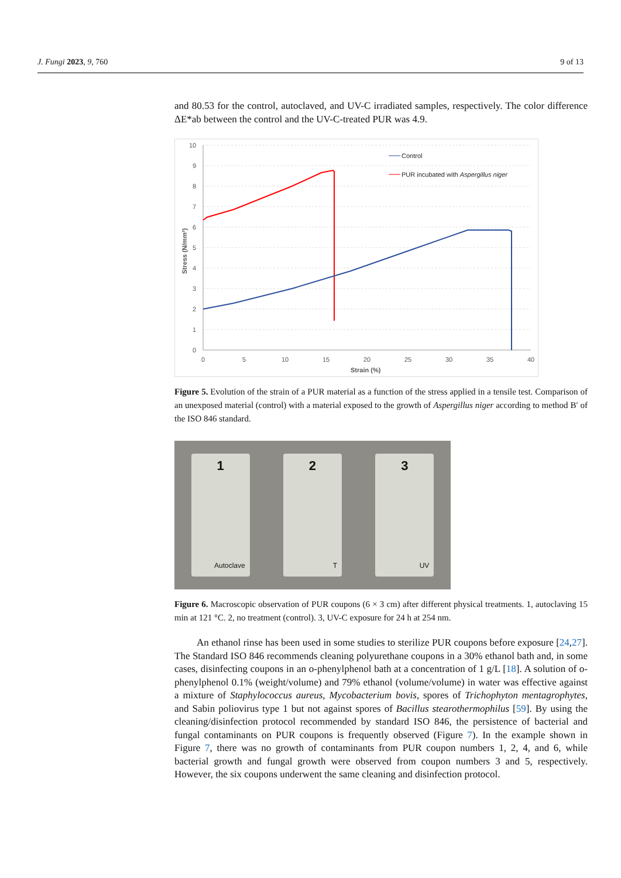J. Fungi 2023, 9, 760 9 of 13
and 80.53 for the control, autoclaved, and UV-C irradiated samples, respectively. The color difference ΔE*ab between the control and the UV-C-treated PUR was 4.9.
10
9
8
7
6
5
4
3
2
1
0
0
5
10
15
20
25
30
35
40
Strain (%)
Stress (N/mm²)
Control
PUR incubated with Aspergillus niger
Figure 5. Evolution of the strain of a PUR material as a function of the stress applied in a tensile test. Comparison of an unexposed material (control) with a material exposed to the growth of Aspergillus niger according to method B′ of the ISO 846 standard.
1
Autoclave
2
T
3
UV
Figure 6. Macroscopic observation of PUR coupons (6 × 3 cm) after different physical treatments. 1, autoclaving 15 min at 121 °C. 2, no treatment (control). 3, UV-C exposure for 24 h at 254 nm.
An ethanol rinse has been used in some studies to sterilize PUR coupons before exposure [24,27]. The Standard ISO 846 recommends cleaning polyurethane coupons in a 30% ethanol bath and, in some cases, disinfecting coupons in an o-phenylphenol bath at a concentration of 1 g/L [18]. A solution of o-phenylphenol 0.1% (weight/volume) and 79% ethanol (volume/volume) in water was effective against a mixture of Staphylococcus aureus, Mycobacterium bovis, spores of Trichophyton mentagrophytes, and Sabin poliovirus type 1 but not against spores of Bacillus stearothermophilus [59]. By using the cleaning/disinfection protocol recommended by standard ISO 846, the persistence of bacterial and fungal contaminants on PUR coupons is frequently observed (Figure 7). In the example shown in Figure 7, there was no growth of contaminants from PUR coupon numbers 1, 2, 4, and 6, while bacterial growth and fungal growth were observed from coupon numbers 3 and 5, respectively. However, the six coupons underwent the same cleaning and disinfection protocol.